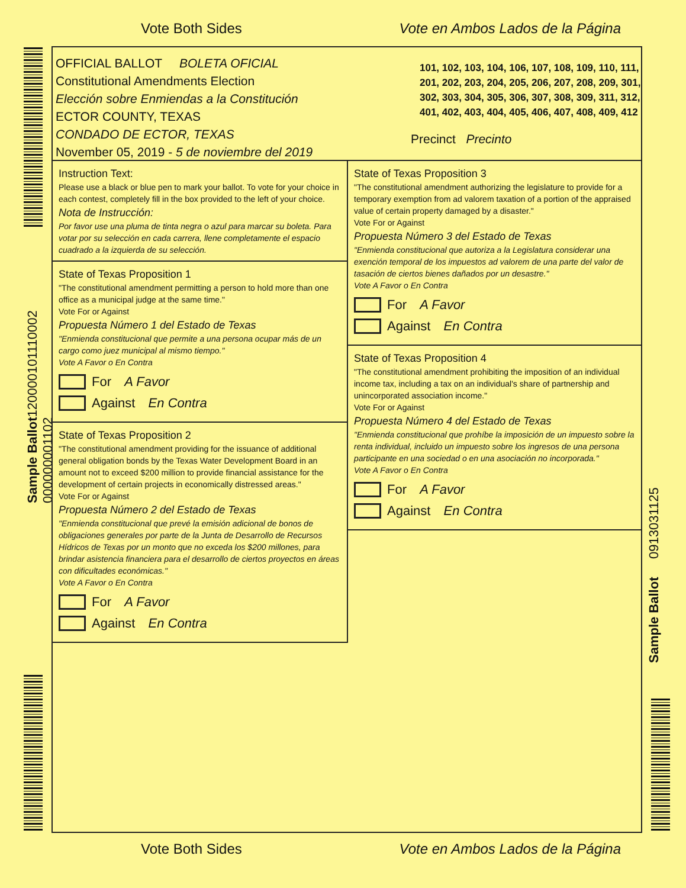Vote Both Sides Vote en Ambos Lados de la Página
Sample Ballot120000101110002 000000001102
Sample Ballot 0913031125
OFFICIAL BALLOT BOLETA OFICIAL
Constitutional Amendments Election
Elección sobre Enmiendas a la Constitución
ECTOR COUNTY, TEXAS
CONDADO DE ECTOR, TEXAS
November 05, 2019 - 5 de noviembre del 2019
101, 102, 103, 104, 106, 107, 108, 109, 110, 111, 201, 202, 203, 204, 205, 206, 207, 208, 209, 301, 302, 303, 304, 305, 306, 307, 308, 309, 311, 312, 401, 402, 403, 404, 405, 406, 407, 408, 409, 412
Precinct Precinto
Instruction Text:
Please use a black or blue pen to mark your ballot. To vote for your choice in each contest, completely fill in the box provided to the left of your choice.
Nota de Instrucción:
Por favor use una pluma de tinta negra o azul para marcar su boleta. Para votar por su selección en cada carrera, llene completamente el espacio cuadrado a la izquierda de su selección.
State of Texas Proposition 1
"The constitutional amendment permitting a person to hold more than one office as a municipal judge at the same time."
Vote For or Against
Propuesta Número 1 del Estado de Texas
"Enmienda constitucional que permite a una persona ocupar más de un cargo como juez municipal al mismo tiempo."
Vote A Favor o En Contra
For A Favor
Against En Contra
State of Texas Proposition 2
"The constitutional amendment providing for the issuance of additional general obligation bonds by the Texas Water Development Board in an amount not to exceed $200 million to provide financial assistance for the development of certain projects in economically distressed areas."
Vote For or Against
Propuesta Número 2 del Estado de Texas
"Enmienda constitucional que prevé la emisión adicional de bonos de obligaciones generales por parte de la Junta de Desarrollo de Recursos Hídricos de Texas por un monto que no exceda los $200 millones, para brindar asistencia financiera para el desarrollo de ciertos proyectos en áreas con dificultades económicas."
Vote A Favor o En Contra
For A Favor
Against En Contra
State of Texas Proposition 3
"The constitutional amendment authorizing the legislature to provide for a temporary exemption from ad valorem taxation of a portion of the appraised value of certain property damaged by a disaster."
Vote For or Against
Propuesta Número 3 del Estado de Texas
"Enmienda constitucional que autoriza a la Legislatura considerar una exención temporal de los impuestos ad valorem de una parte del valor de tasación de ciertos bienes dañados por un desastre."
Vote A Favor o En Contra
For A Favor
Against En Contra
State of Texas Proposition 4
"The constitutional amendment prohibiting the imposition of an individual income tax, including a tax on an individual's share of partnership and unincorporated association income."
Vote For or Against
Propuesta Número 4 del Estado de Texas
"Enmienda constitucional que prohíbe la imposición de un impuesto sobre la renta individual, incluido un impuesto sobre los ingresos de una persona participante en una sociedad o en una asociación no incorporada."
Vote A Favor o En Contra
For A Favor
Against En Contra
Vote Both Sides Vote en Ambos Lados de la Página